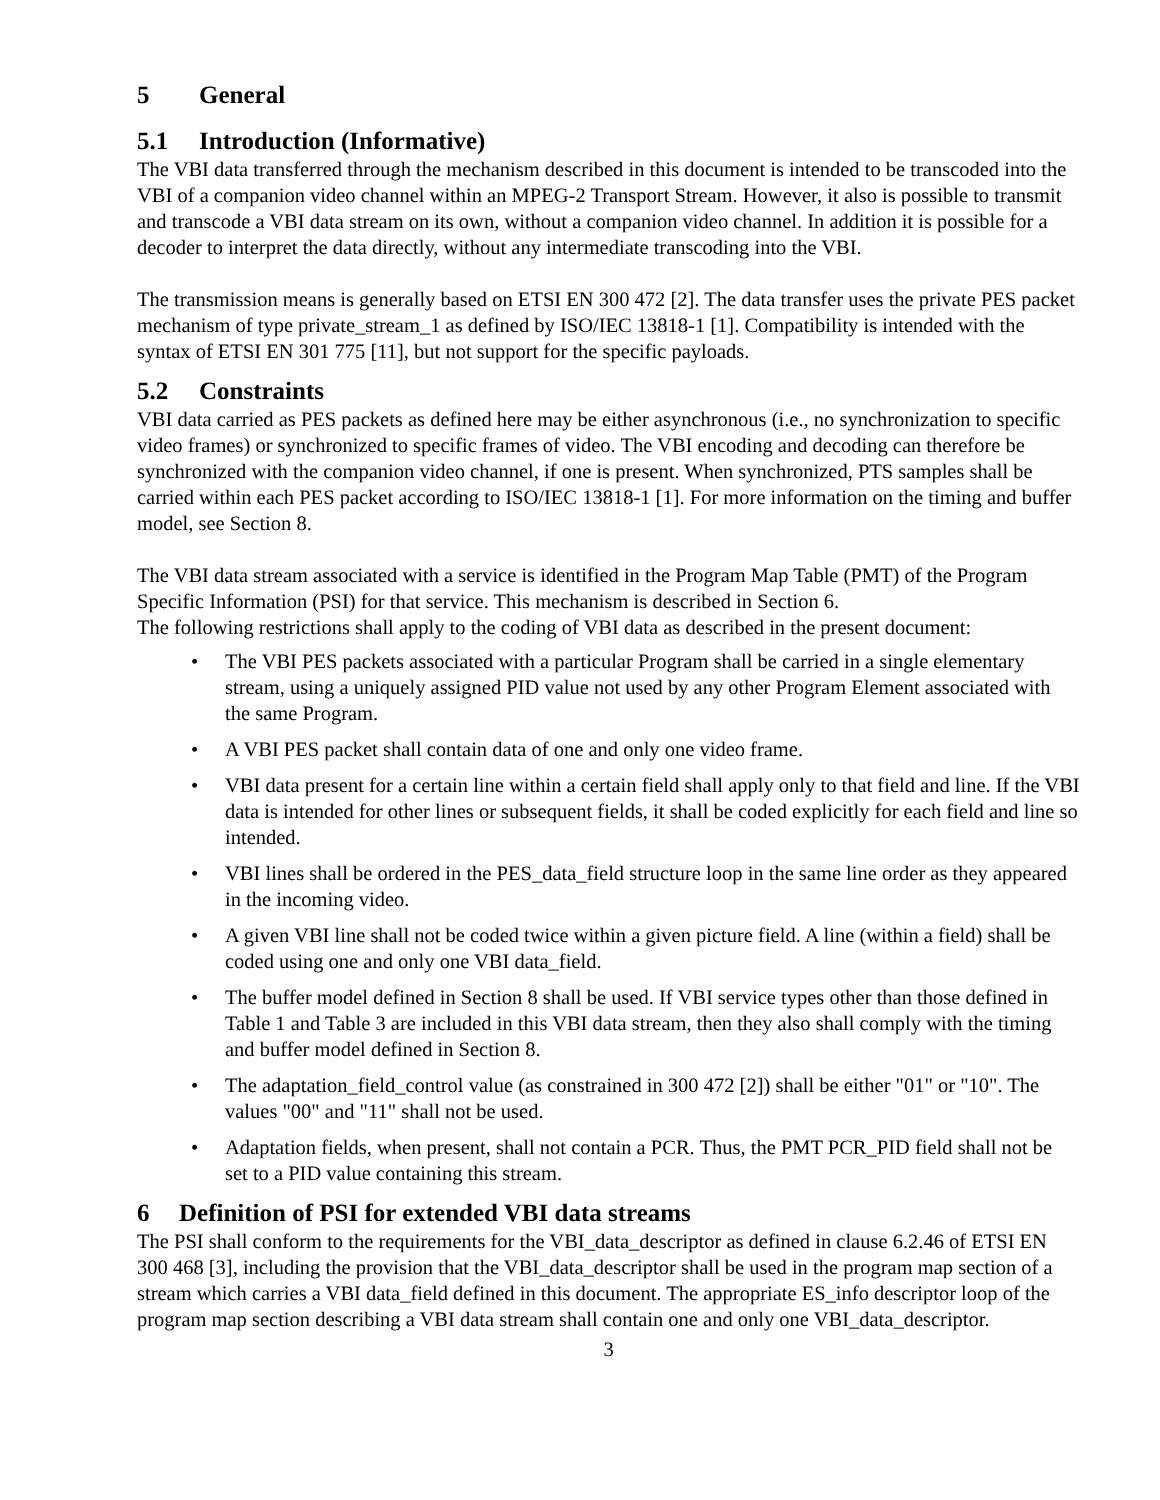5 General
5.1 Introduction (Informative)
The VBI data transferred through the mechanism described in this document is intended to be transcoded into the VBI of a companion video channel within an MPEG-2 Transport Stream. However, it also is possible to transmit and transcode a VBI data stream on its own, without a companion video channel. In addition it is possible for a decoder to interpret the data directly, without any intermediate transcoding into the VBI.
The transmission means is generally based on ETSI EN 300 472 [2]. The data transfer uses the private PES packet mechanism of type private_stream_1 as defined by ISO/IEC 13818-1 [1]. Compatibility is intended with the syntax of ETSI EN 301 775 [11], but not support for the specific payloads.
5.2 Constraints
VBI data carried as PES packets as defined here may be either asynchronous (i.e., no synchronization to specific video frames) or synchronized to specific frames of video. The VBI encoding and decoding can therefore be synchronized with the companion video channel, if one is present. When synchronized, PTS samples shall be carried within each PES packet according to ISO/IEC 13818-1 [1]. For more information on the timing and buffer model, see Section 8.
The VBI data stream associated with a service is identified in the Program Map Table (PMT) of the Program Specific Information (PSI) for that service. This mechanism is described in Section 6.
The following restrictions shall apply to the coding of VBI data as described in the present document:
• The VBI PES packets associated with a particular Program shall be carried in a single elementary stream, using a uniquely assigned PID value not used by any other Program Element associated with the same Program.
• A VBI PES packet shall contain data of one and only one video frame.
• VBI data present for a certain line within a certain field shall apply only to that field and line. If the VBI data is intended for other lines or subsequent fields, it shall be coded explicitly for each field and line so intended.
• VBI lines shall be ordered in the PES_data_field structure loop in the same line order as they appeared in the incoming video.
• A given VBI line shall not be coded twice within a given picture field. A line (within a field) shall be coded using one and only one VBI data_field.
• The buffer model defined in Section 8 shall be used. If VBI service types other than those defined in Table 1 and Table 3 are included in this VBI data stream, then they also shall comply with the timing and buffer model defined in Section 8.
• The adaptation_field_control value (as constrained in 300 472 [2]) shall be either "01" or "10". The values "00" and "11" shall not be used.
• Adaptation fields, when present, shall not contain a PCR. Thus, the PMT PCR_PID field shall not be set to a PID value containing this stream.
6 Definition of PSI for extended VBI data streams
The PSI shall conform to the requirements for the VBI_data_descriptor as defined in clause 6.2.46 of ETSI EN 300 468 [3], including the provision that the VBI_data_descriptor shall be used in the program map section of a stream which carries a VBI data_field defined in this document. The appropriate ES_info descriptor loop of the program map section describing a VBI data stream shall contain one and only one VBI_data_descriptor.
3